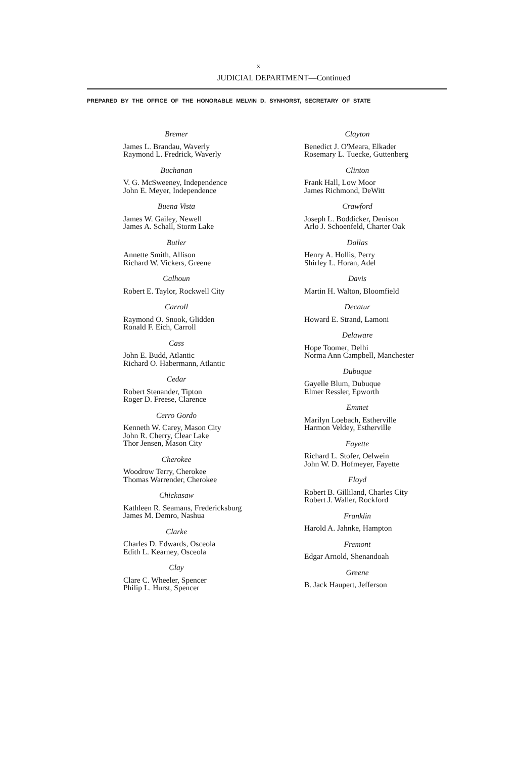x
JUDICIAL DEPARTMENT—Continued
PREPARED BY THE OFFICE OF THE HONORABLE MELVIN D. SYNHORST, SECRETARY OF STATE
Bremer
James L. Brandau, Waverly
Raymond L. Fredrick, Waverly
Buchanan
V. G. McSweeney, Independence
John E. Meyer, Independence
Buena Vista
James W. Gailey, Newell
James A. Schall, Storm Lake
Butler
Annette Smith, Allison
Richard W. Vickers, Greene
Calhoun
Robert E. Taylor, Rockwell City
Carroll
Raymond O. Snook, Glidden
Ronald F. Eich, Carroll
Cass
John E. Budd, Atlantic
Richard O. Habermann, Atlantic
Cedar
Robert Stenander, Tipton
Roger D. Freese, Clarence
Cerro Gordo
Kenneth W. Carey, Mason City
John R. Cherry, Clear Lake
Thor Jensen, Mason City
Cherokee
Woodrow Terry, Cherokee
Thomas Warrender, Cherokee
Chickasaw
Kathleen R. Seamans, Fredericksburg
James M. Demro, Nashua
Clarke
Charles D. Edwards, Osceola
Edith L. Kearney, Osceola
Clay
Clare C. Wheeler, Spencer
Philip L. Hurst, Spencer
Clayton
Benedict J. O'Meara, Elkader
Rosemary L. Tuecke, Guttenberg
Clinton
Frank Hall, Low Moor
James Richmond, DeWitt
Crawford
Joseph L. Boddicker, Denison
Arlo J. Schoenfeld, Charter Oak
Dallas
Henry A. Hollis, Perry
Shirley L. Horan, Adel
Davis
Martin H. Walton, Bloomfield
Decatur
Howard E. Strand, Lamoni
Delaware
Hope Toomer, Delhi
Norma Ann Campbell, Manchester
Dubuque
Gayelle Blum, Dubuque
Elmer Ressler, Epworth
Emmet
Marilyn Loebach, Estherville
Harmon Veldey, Estherville
Fayette
Richard L. Stofer, Oelwein
John W. D. Hofmeyer, Fayette
Floyd
Robert B. Gilliland, Charles City
Robert J. Waller, Rockford
Franklin
Harold A. Jahnke, Hampton
Fremont
Edgar Arnold, Shenandoah
Greene
B. Jack Haupert, Jefferson